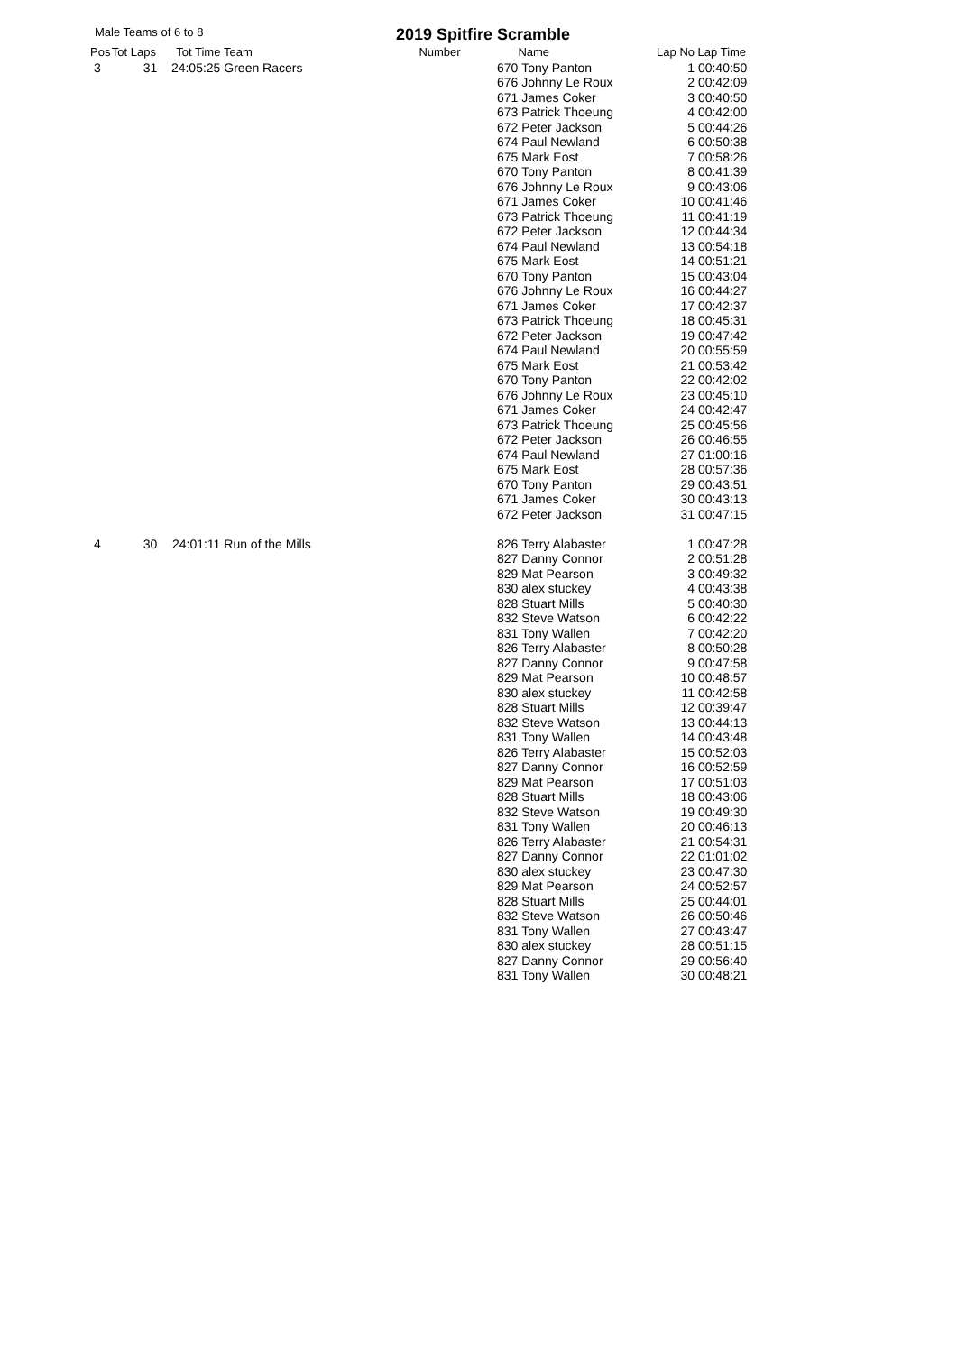Male Teams of 6 to 8 2019 Spitfire Scramble
| Pos | Tot Laps | Tot Time | Team | Number | Name | Lap No | Lap Time |
| --- | --- | --- | --- | --- | --- | --- | --- |
| 3 | 31 | 24:05:25 | Green Racers | 670 | Tony Panton | 1 | 00:40:50 |
| | | | | 676 | Johnny Le Roux | 2 | 00:42:09 |
| | | | | 671 | James Coker | 3 | 00:40:50 |
| | | | | 673 | Patrick Thoeung | 4 | 00:42:00 |
| | | | | 672 | Peter Jackson | 5 | 00:44:26 |
| | | | | 674 | Paul Newland | 6 | 00:50:38 |
| | | | | 675 | Mark Eost | 7 | 00:58:26 |
| | | | | 670 | Tony Panton | 8 | 00:41:39 |
| | | | | 676 | Johnny Le Roux | 9 | 00:43:06 |
| | | | | 671 | James Coker | 10 | 00:41:46 |
| | | | | 673 | Patrick Thoeung | 11 | 00:41:19 |
| | | | | 672 | Peter Jackson | 12 | 00:44:34 |
| | | | | 674 | Paul Newland | 13 | 00:54:18 |
| | | | | 675 | Mark Eost | 14 | 00:51:21 |
| | | | | 670 | Tony Panton | 15 | 00:43:04 |
| | | | | 676 | Johnny Le Roux | 16 | 00:44:27 |
| | | | | 671 | James Coker | 17 | 00:42:37 |
| | | | | 673 | Patrick Thoeung | 18 | 00:45:31 |
| | | | | 672 | Peter Jackson | 19 | 00:47:42 |
| | | | | 674 | Paul Newland | 20 | 00:55:59 |
| | | | | 675 | Mark Eost | 21 | 00:53:42 |
| | | | | 670 | Tony Panton | 22 | 00:42:02 |
| | | | | 676 | Johnny Le Roux | 23 | 00:45:10 |
| | | | | 671 | James Coker | 24 | 00:42:47 |
| | | | | 673 | Patrick Thoeung | 25 | 00:45:56 |
| | | | | 672 | Peter Jackson | 26 | 00:46:55 |
| | | | | 674 | Paul Newland | 27 | 01:00:16 |
| | | | | 675 | Mark Eost | 28 | 00:57:36 |
| | | | | 670 | Tony Panton | 29 | 00:43:51 |
| | | | | 671 | James Coker | 30 | 00:43:13 |
| | | | | 672 | Peter Jackson | 31 | 00:47:15 |
| 4 | 30 | 24:01:11 | Run of the Mills | 826 | Terry Alabaster | 1 | 00:47:28 |
| | | | | 827 | Danny Connor | 2 | 00:51:28 |
| | | | | 829 | Mat Pearson | 3 | 00:49:32 |
| | | | | 830 | alex stuckey | 4 | 00:43:38 |
| | | | | 828 | Stuart Mills | 5 | 00:40:30 |
| | | | | 832 | Steve Watson | 6 | 00:42:22 |
| | | | | 831 | Tony Wallen | 7 | 00:42:20 |
| | | | | 826 | Terry Alabaster | 8 | 00:50:28 |
| | | | | 827 | Danny Connor | 9 | 00:47:58 |
| | | | | 829 | Mat Pearson | 10 | 00:48:57 |
| | | | | 830 | alex stuckey | 11 | 00:42:58 |
| | | | | 828 | Stuart Mills | 12 | 00:39:47 |
| | | | | 832 | Steve Watson | 13 | 00:44:13 |
| | | | | 831 | Tony Wallen | 14 | 00:43:48 |
| | | | | 826 | Terry Alabaster | 15 | 00:52:03 |
| | | | | 827 | Danny Connor | 16 | 00:52:59 |
| | | | | 829 | Mat Pearson | 17 | 00:51:03 |
| | | | | 828 | Stuart Mills | 18 | 00:43:06 |
| | | | | 832 | Steve Watson | 19 | 00:49:30 |
| | | | | 831 | Tony Wallen | 20 | 00:46:13 |
| | | | | 826 | Terry Alabaster | 21 | 00:54:31 |
| | | | | 827 | Danny Connor | 22 | 01:01:02 |
| | | | | 830 | alex stuckey | 23 | 00:47:30 |
| | | | | 829 | Mat Pearson | 24 | 00:52:57 |
| | | | | 828 | Stuart Mills | 25 | 00:44:01 |
| | | | | 832 | Steve Watson | 26 | 00:50:46 |
| | | | | 831 | Tony Wallen | 27 | 00:43:47 |
| | | | | 830 | alex stuckey | 28 | 00:51:15 |
| | | | | 827 | Danny Connor | 29 | 00:56:40 |
| | | | | 831 | Tony Wallen | 30 | 00:48:21 |